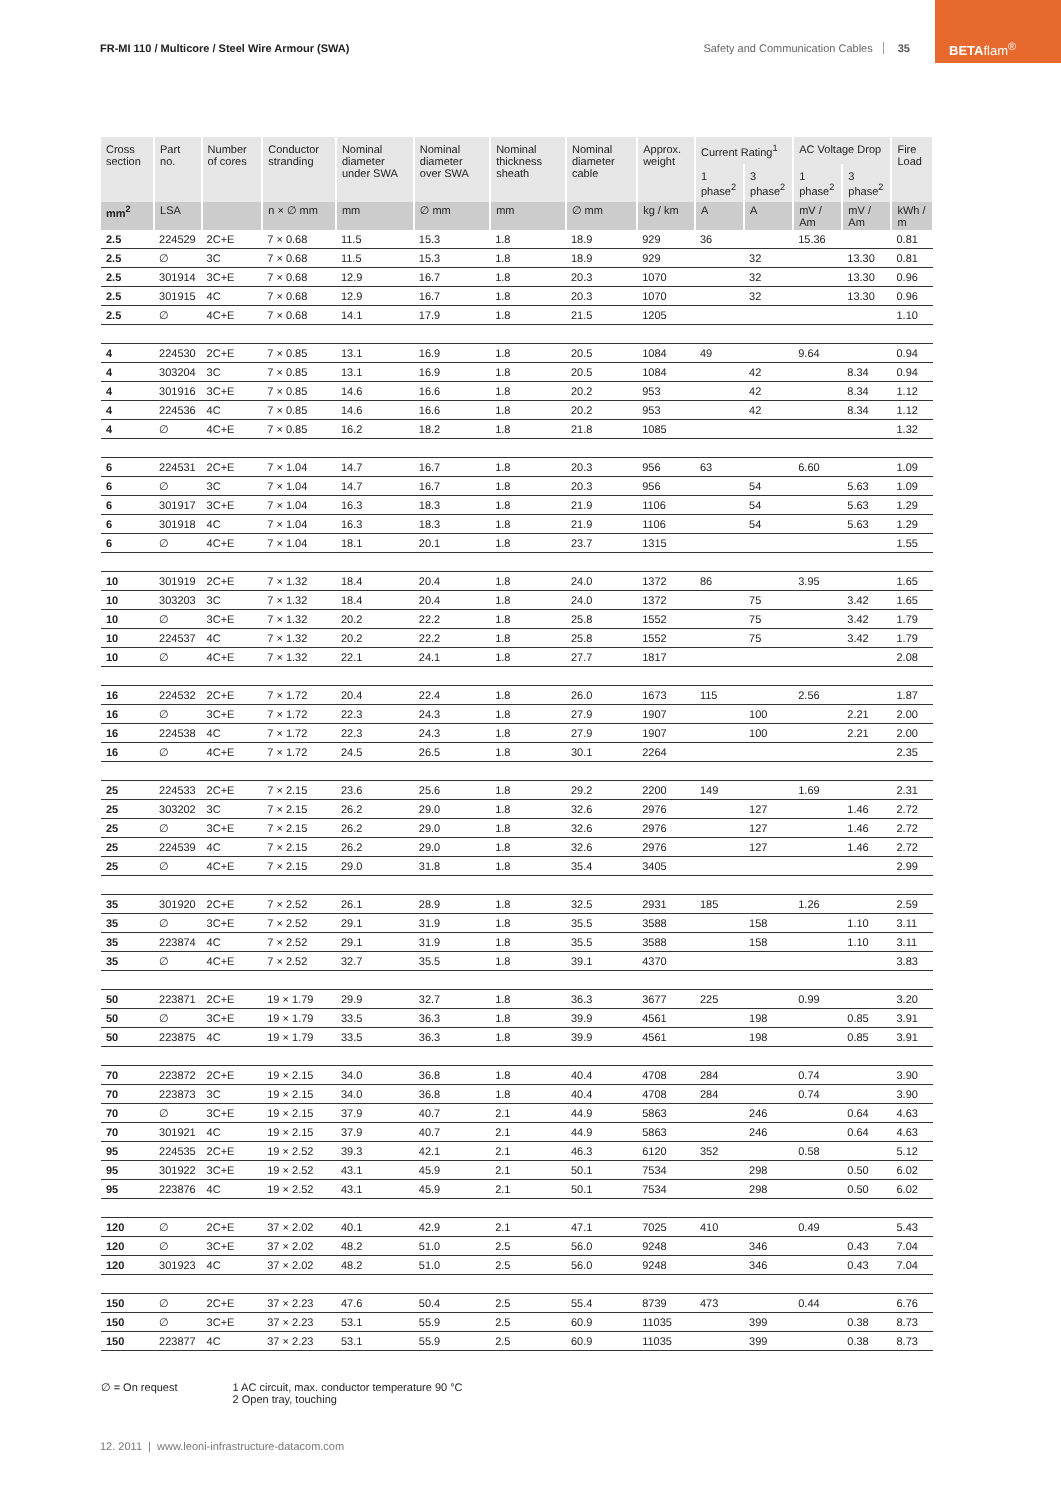FR-MI 110 / Multicore / Steel Wire Armour (SWA)
Safety and Communication Cables 35
BETAflam<sup>®</sup>
| Cross section | Part no. | Number of cores | Conductor stranding | Nominal diameter under SWA | Nominal diameter over SWA | Nominal thickness sheath | Nominal diameter cable | Approx. weight | Current Rating<sup>1</sup> | | AC Voltage Drop | | Fire Load |
| --- | --- | --- | --- | --- | --- | --- | --- | --- | --- | --- | --- | --- | --- |
| | | | | | | | | | 1 phase<sup>2</sup> | 3 phase<sup>2</sup> | 1 phase<sup>2</sup> | 3 phase<sup>2</sup> | |
| mm<sup>2</sup> | LSA | | n × ∅ mm | mm | ∅ mm | mm | ∅ mm | kg / km | A | A | mV / Am | mV / Am | kWh / m |
| 2.5 | 224529 | 2C+E | 7 × 0.68 | 11.5 | 15.3 | 1.8 | 18.9 | 929 | 36 | | 15.36 | | 0.81 |
| 2.5 | ∅ | 3C | 7 × 0.68 | 11.5 | 15.3 | 1.8 | 18.9 | 929 | | 32 | | 13.30 | 0.81 |
| 2.5 | 301914 | 3C+E | 7 × 0.68 | 12.9 | 16.7 | 1.8 | 20.3 | 1070 | | 32 | | 13.30 | 0.96 |
| 2.5 | 301915 | 4C | 7 × 0.68 | 12.9 | 16.7 | 1.8 | 20.3 | 1070 | | 32 | | 13.30 | 0.96 |
| 2.5 | ∅ | 4C+E | 7 × 0.68 | 14.1 | 17.9 | 1.8 | 21.5 | 1205 | | | | | 1.10 |
| 4 | 224530 | 2C+E | 7 × 0.85 | 13.1 | 16.9 | 1.8 | 20.5 | 1084 | 49 | | 9.64 | | 0.94 |
| 4 | 303204 | 3C | 7 × 0.85 | 13.1 | 16.9 | 1.8 | 20.5 | 1084 | | 42 | | 8.34 | 0.94 |
| 4 | 301916 | 3C+E | 7 × 0.85 | 14.6 | 16.6 | 1.8 | 20.2 | 953 | | 42 | | 8.34 | 1.12 |
| 4 | 224536 | 4C | 7 × 0.85 | 14.6 | 16.6 | 1.8 | 20.2 | 953 | | 42 | | 8.34 | 1.12 |
| 4 | ∅ | 4C+E | 7 × 0.85 | 16.2 | 18.2 | 1.8 | 21.8 | 1085 | | | | | 1.32 |
| 6 | 224531 | 2C+E | 7 × 1.04 | 14.7 | 16.7 | 1.8 | 20.3 | 956 | 63 | | 6.60 | | 1.09 |
| 6 | ∅ | 3C | 7 × 1.04 | 14.7 | 16.7 | 1.8 | 20.3 | 956 | | 54 | | 5.63 | 1.09 |
| 6 | 301917 | 3C+E | 7 × 1.04 | 16.3 | 18.3 | 1.8 | 21.9 | 1106 | | 54 | | 5.63 | 1.29 |
| 6 | 301918 | 4C | 7 × 1.04 | 16.3 | 18.3 | 1.8 | 21.9 | 1106 | | 54 | | 5.63 | 1.29 |
| 6 | ∅ | 4C+E | 7 × 1.04 | 18.1 | 20.1 | 1.8 | 23.7 | 1315 | | | | | 1.55 |
| 10 | 301919 | 2C+E | 7 × 1.32 | 18.4 | 20.4 | 1.8 | 24.0 | 1372 | 86 | | 3.95 | | 1.65 |
| 10 | 303203 | 3C | 7 × 1.32 | 18.4 | 20.4 | 1.8 | 24.0 | 1372 | | 75 | | 3.42 | 1.65 |
| 10 | ∅ | 3C+E | 7 × 1.32 | 20.2 | 22.2 | 1.8 | 25.8 | 1552 | | 75 | | 3.42 | 1.79 |
| 10 | 224537 | 4C | 7 × 1.32 | 20.2 | 22.2 | 1.8 | 25.8 | 1552 | | 75 | | 3.42 | 1.79 |
| 10 | ∅ | 4C+E | 7 × 1.32 | 22.1 | 24.1 | 1.8 | 27.7 | 1817 | | | | | 2.08 |
| 16 | 224532 | 2C+E | 7 × 1.72 | 20.4 | 22.4 | 1.8 | 26.0 | 1673 | 115 | | 2.56 | | 1.87 |
| 16 | ∅ | 3C+E | 7 × 1.72 | 22.3 | 24.3 | 1.8 | 27.9 | 1907 | | 100 | | 2.21 | 2.00 |
| 16 | 224538 | 4C | 7 × 1.72 | 22.3 | 24.3 | 1.8 | 27.9 | 1907 | | 100 | | 2.21 | 2.00 |
| 16 | ∅ | 4C+E | 7 × 1.72 | 24.5 | 26.5 | 1.8 | 30.1 | 2264 | | | | | 2.35 |
| 25 | 224533 | 2C+E | 7 × 2.15 | 23.6 | 25.6 | 1.8 | 29.2 | 2200 | 149 | | 1.69 | | 2.31 |
| 25 | 303202 | 3C | 7 × 2.15 | 26.2 | 29.0 | 1.8 | 32.6 | 2976 | | 127 | | 1.46 | 2.72 |
| 25 | ∅ | 3C+E | 7 × 2.15 | 26.2 | 29.0 | 1.8 | 32.6 | 2976 | | 127 | | 1.46 | 2.72 |
| 25 | 224539 | 4C | 7 × 2.15 | 26.2 | 29.0 | 1.8 | 32.6 | 2976 | | 127 | | 1.46 | 2.72 |
| 25 | ∅ | 4C+E | 7 × 2.15 | 29.0 | 31.8 | 1.8 | 35.4 | 3405 | | | | | 2.99 |
| 35 | 301920 | 2C+E | 7 × 2.52 | 26.1 | 28.9 | 1.8 | 32.5 | 2931 | 185 | | 1.26 | | 2.59 |
| 35 | ∅ | 3C+E | 7 × 2.52 | 29.1 | 31.9 | 1.8 | 35.5 | 3588 | | 158 | | 1.10 | 3.11 |
| 35 | 223874 | 4C | 7 × 2.52 | 29.1 | 31.9 | 1.8 | 35.5 | 3588 | | 158 | | 1.10 | 3.11 |
| 35 | ∅ | 4C+E | 7 × 2.52 | 32.7 | 35.5 | 1.8 | 39.1 | 4370 | | | | | 3.83 |
| 50 | 223871 | 2C+E | 19 × 1.79 | 29.9 | 32.7 | 1.8 | 36.3 | 3677 | 225 | | 0.99 | | 3.20 |
| 50 | ∅ | 3C+E | 19 × 1.79 | 33.5 | 36.3 | 1.8 | 39.9 | 4561 | | 198 | | 0.85 | 3.91 |
| 50 | 223875 | 4C | 19 × 1.79 | 33.5 | 36.3 | 1.8 | 39.9 | 4561 | | 198 | | 0.85 | 3.91 |
| 70 | 223872 | 2C+E | 19 × 2.15 | 34.0 | 36.8 | 1.8 | 40.4 | 4708 | 284 | | 0.74 | | 3.90 |
| 70 | 223873 | 3C | 19 × 2.15 | 34.0 | 36.8 | 1.8 | 40.4 | 4708 | 284 | | 0.74 | | 3.90 |
| 70 | ∅ | 3C+E | 19 × 2.15 | 37.9 | 40.7 | 2.1 | 44.9 | 5863 | | 246 | | 0.64 | 4.63 |
| 70 | 301921 | 4C | 19 × 2.15 | 37.9 | 40.7 | 2.1 | 44.9 | 5863 | | 246 | | 0.64 | 4.63 |
| 95 | 224535 | 2C+E | 19 × 2.52 | 39.3 | 42.1 | 2.1 | 46.3 | 6120 | 352 | | 0.58 | | 5.12 |
| 95 | 301922 | 3C+E | 19 × 2.52 | 43.1 | 45.9 | 2.1 | 50.1 | 7534 | | 298 | | 0.50 | 6.02 |
| 95 | 223876 | 4C | 19 × 2.52 | 43.1 | 45.9 | 2.1 | 50.1 | 7534 | | 298 | | 0.50 | 6.02 |
| 120 | ∅ | 2C+E | 37 × 2.02 | 40.1 | 42.9 | 2.1 | 47.1 | 7025 | 410 | | 0.49 | | 5.43 |
| 120 | ∅ | 3C+E | 37 × 2.02 | 48.2 | 51.0 | 2.5 | 56.0 | 9248 | | 346 | | 0.43 | 7.04 |
| 120 | 301923 | 4C | 37 × 2.02 | 48.2 | 51.0 | 2.5 | 56.0 | 9248 | | 346 | | 0.43 | 7.04 |
| 150 | ∅ | 2C+E | 37 × 2.23 | 47.6 | 50.4 | 2.5 | 55.4 | 8739 | 473 | | 0.44 | | 6.76 |
| 150 | ∅ | 3C+E | 37 × 2.23 | 53.1 | 55.9 | 2.5 | 60.9 | 11035 | | 399 | | 0.38 | 8.73 |
| 150 | 223877 | 4C | 37 × 2.23 | 53.1 | 55.9 | 2.5 | 60.9 | 11035 | | 399 | | 0.38 | 8.73 |
∅ = On request 1 AC circuit, max. conductor temperature 90 °C
2 Open tray, touching
12. 2011 | www.leoni-infrastructure-datacom.com